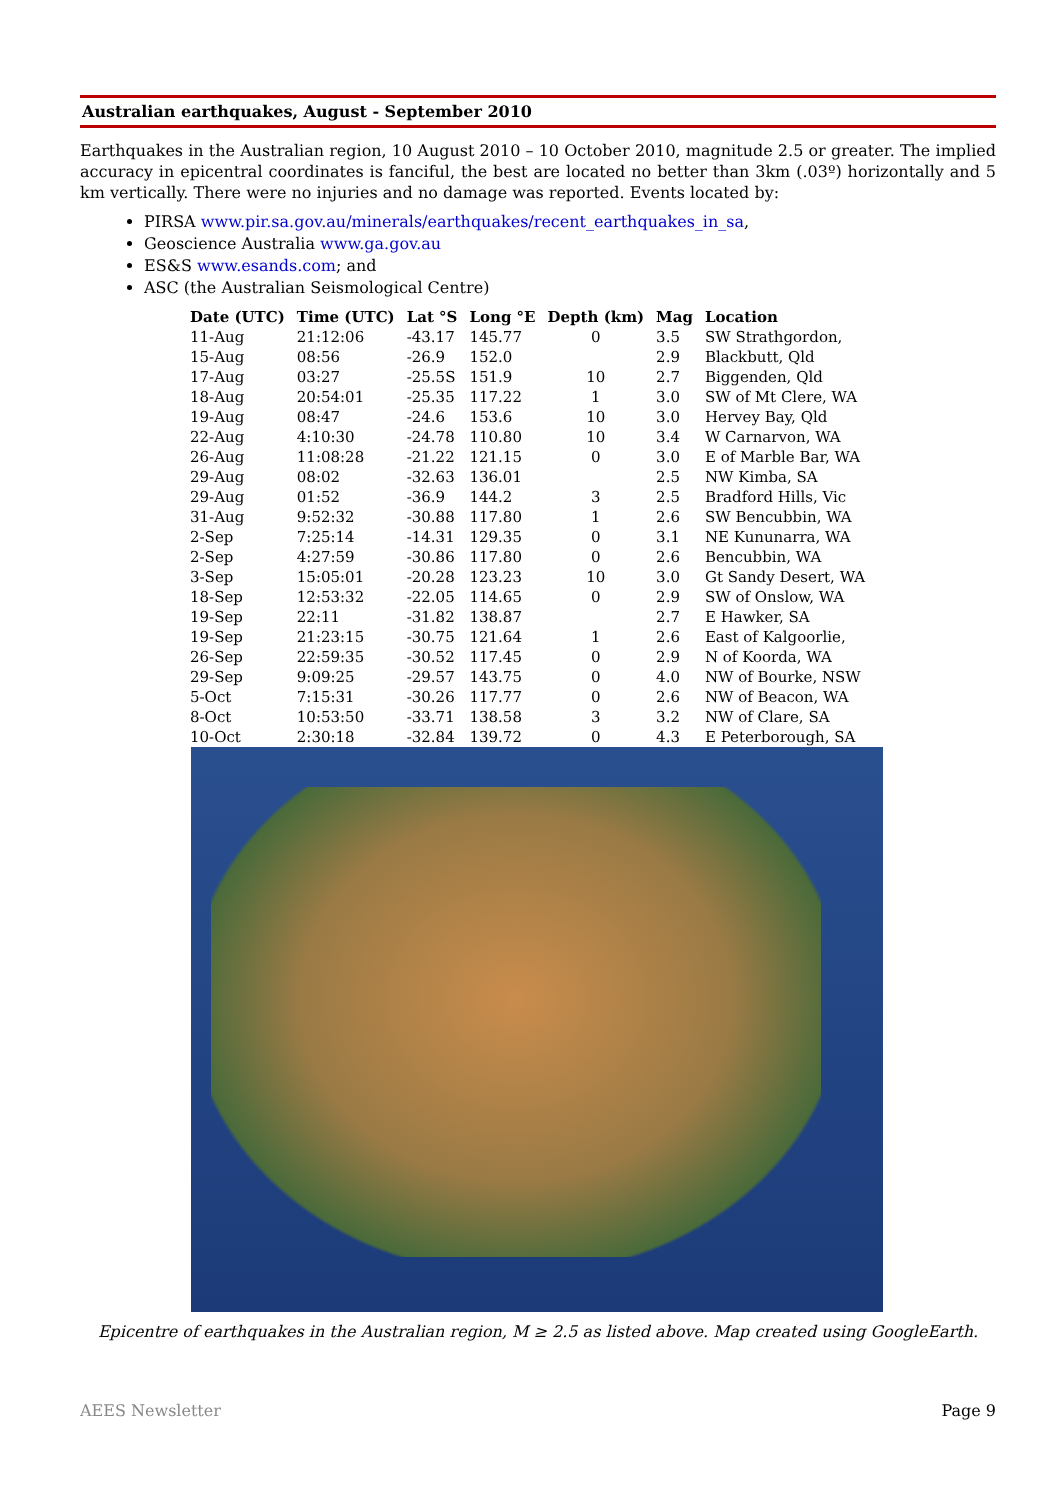Australian earthquakes, August - September 2010
Earthquakes in the Australian region, 10 August 2010 – 10 October 2010, magnitude 2.5 or greater. The implied accuracy in epicentral coordinates is fanciful, the best are located no better than 3km (.03º) horizontally and 5 km vertically. There were no injuries and no damage was reported. Events located by:
PIRSA www.pir.sa.gov.au/minerals/earthquakes/recent_earthquakes_in_sa,
Geoscience Australia www.ga.gov.au
ES&S www.esands.com; and
ASC (the Australian Seismological Centre)
| Date (UTC) | Time (UTC) | Lat °S | Long °E | Depth (km) | Mag | Location |
| --- | --- | --- | --- | --- | --- | --- |
| 11-Aug | 21:12:06 | -43.17 | 145.77 | 0 | 3.5 | SW Strathgordon, |
| 15-Aug | 08:56 | -26.9 | 152.0 | | 2.9 | Blackbutt, Qld |
| 17-Aug | 03:27 | -25.5S | 151.9 | 10 | 2.7 | Biggenden, Qld |
| 18-Aug | 20:54:01 | -25.35 | 117.22 | 1 | 3.0 | SW of Mt Clere, WA |
| 19-Aug | 08:47 | -24.6 | 153.6 | 10 | 3.0 | Hervey Bay, Qld |
| 22-Aug | 4:10:30 | -24.78 | 110.80 | 10 | 3.4 | W Carnarvon, WA |
| 26-Aug | 11:08:28 | -21.22 | 121.15 | 0 | 3.0 | E of Marble Bar, WA |
| 29-Aug | 08:02 | -32.63 | 136.01 | | 2.5 | NW Kimba, SA |
| 29-Aug | 01:52 | -36.9 | 144.2 | 3 | 2.5 | Bradford Hills, Vic |
| 31-Aug | 9:52:32 | -30.88 | 117.80 | 1 | 2.6 | SW Bencubbin, WA |
| 2-Sep | 7:25:14 | -14.31 | 129.35 | 0 | 3.1 | NE Kununarra, WA |
| 2-Sep | 4:27:59 | -30.86 | 117.80 | 0 | 2.6 | Bencubbin, WA |
| 3-Sep | 15:05:01 | -20.28 | 123.23 | 10 | 3.0 | Gt Sandy Desert, WA |
| 18-Sep | 12:53:32 | -22.05 | 114.65 | 0 | 2.9 | SW of Onslow, WA |
| 19-Sep | 22:11 | -31.82 | 138.87 | | 2.7 | E Hawker, SA |
| 19-Sep | 21:23:15 | -30.75 | 121.64 | 1 | 2.6 | East of Kalgoorlie, |
| 26-Sep | 22:59:35 | -30.52 | 117.45 | 0 | 2.9 | N of Koorda, WA |
| 29-Sep | 9:09:25 | -29.57 | 143.75 | 0 | 4.0 | NW of Bourke, NSW |
| 5-Oct | 7:15:31 | -30.26 | 117.77 | 0 | 2.6 | NW of Beacon, WA |
| 8-Oct | 10:53:50 | -33.71 | 138.58 | 3 | 3.2 | NW of Clare, SA |
| 10-Oct | 2:30:18 | -32.84 | 139.72 | 0 | 4.3 | E Peterborough, SA |
Epicentre of earthquakes in the Australian region, M ≥ 2.5 as listed above. Map created using GoogleEarth.
AEES Newsletter Page 9